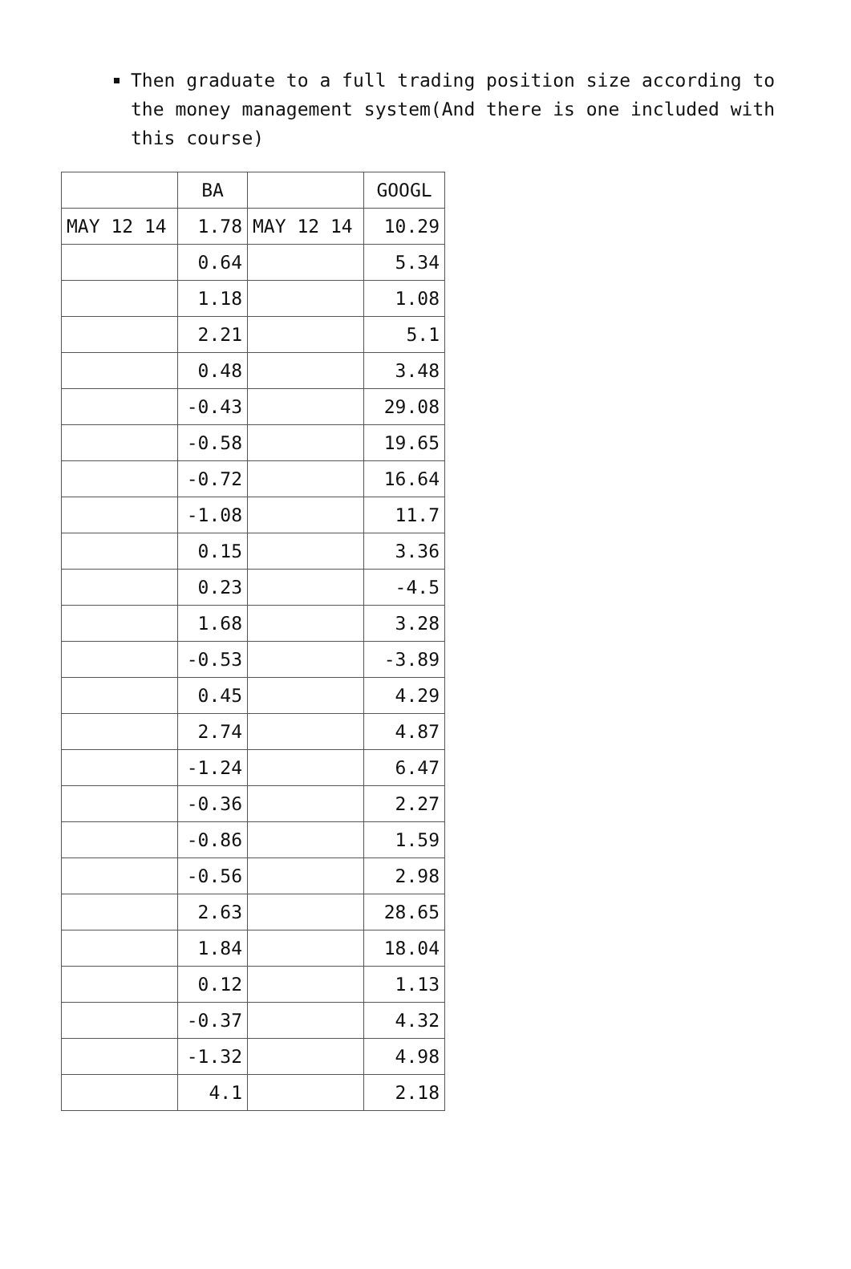Then graduate to a full trading position size according to the money management system(And there is one included with this course)
| | BA | | GOOGL |
| MAY 12 14 | 1.78 | MAY 12 14 | 10.29 |
| | 0.64 | | 5.34 |
| | 1.18 | | 1.08 |
| | 2.21 | | 5.1 |
| | 0.48 | | 3.48 |
| | -0.43 | | 29.08 |
| | -0.58 | | 19.65 |
| | -0.72 | | 16.64 |
| | -1.08 | | 11.7 |
| | 0.15 | | 3.36 |
| | 0.23 | | -4.5 |
| | 1.68 | | 3.28 |
| | -0.53 | | -3.89 |
| | 0.45 | | 4.29 |
| | 2.74 | | 4.87 |
| | -1.24 | | 6.47 |
| | -0.36 | | 2.27 |
| | -0.86 | | 1.59 |
| | -0.56 | | 2.98 |
| | 2.63 | | 28.65 |
| | 1.84 | | 18.04 |
| | 0.12 | | 1.13 |
| | -0.37 | | 4.32 |
| | -1.32 | | 4.98 |
| | 4.1 | | 2.18 |